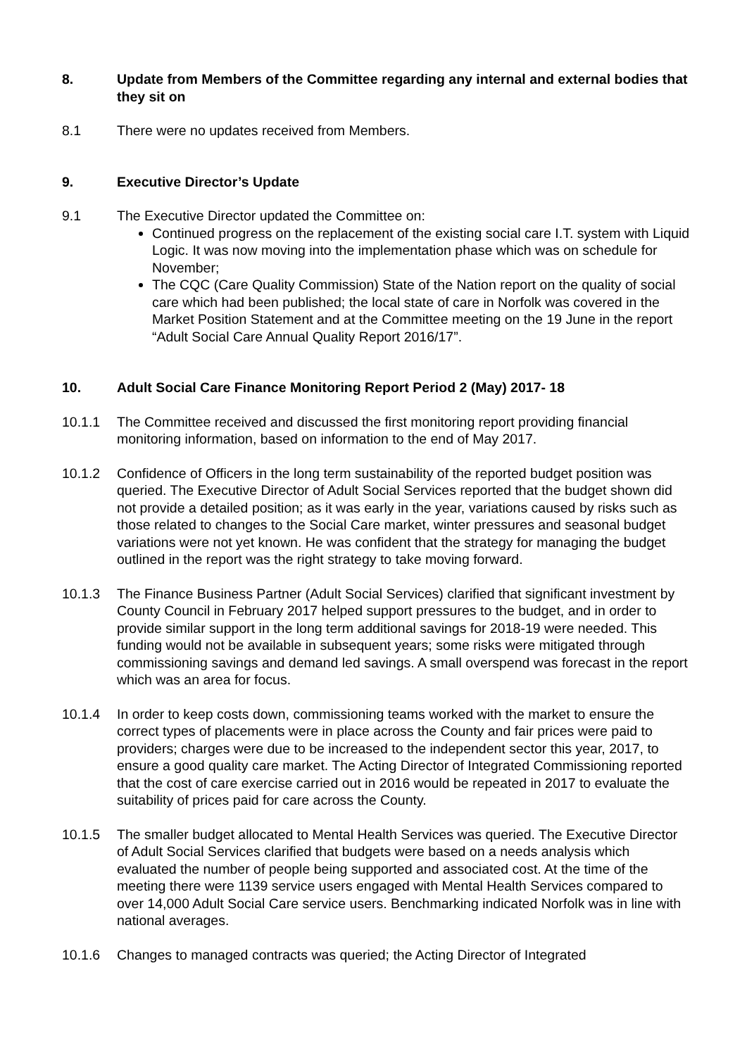8. Update from Members of the Committee regarding any internal and external bodies that they sit on
8.1 There were no updates received from Members.
9. Executive Director’s Update
9.1 The Executive Director updated the Committee on:
Continued progress on the replacement of the existing social care I.T. system with Liquid Logic. It was now moving into the implementation phase which was on schedule for November;
The CQC (Care Quality Commission) State of the Nation report on the quality of social care which had been published; the local state of care in Norfolk was covered in the Market Position Statement and at the Committee meeting on the 19 June in the report “Adult Social Care Annual Quality Report 2016/17”.
10. Adult Social Care Finance Monitoring Report Period 2 (May) 2017- 18
10.1.1 The Committee received and discussed the first monitoring report providing financial monitoring information, based on information to the end of May 2017.
10.1.2 Confidence of Officers in the long term sustainability of the reported budget position was queried. The Executive Director of Adult Social Services reported that the budget shown did not provide a detailed position; as it was early in the year, variations caused by risks such as those related to changes to the Social Care market, winter pressures and seasonal budget variations were not yet known. He was confident that the strategy for managing the budget outlined in the report was the right strategy to take moving forward.
10.1.3 The Finance Business Partner (Adult Social Services) clarified that significant investment by County Council in February 2017 helped support pressures to the budget, and in order to provide similar support in the long term additional savings for 2018-19 were needed. This funding would not be available in subsequent years; some risks were mitigated through commissioning savings and demand led savings. A small overspend was forecast in the report which was an area for focus.
10.1.4 In order to keep costs down, commissioning teams worked with the market to ensure the correct types of placements were in place across the County and fair prices were paid to providers; charges were due to be increased to the independent sector this year, 2017, to ensure a good quality care market. The Acting Director of Integrated Commissioning reported that the cost of care exercise carried out in 2016 would be repeated in 2017 to evaluate the suitability of prices paid for care across the County.
10.1.5 The smaller budget allocated to Mental Health Services was queried. The Executive Director of Adult Social Services clarified that budgets were based on a needs analysis which evaluated the number of people being supported and associated cost. At the time of the meeting there were 1139 service users engaged with Mental Health Services compared to over 14,000 Adult Social Care service users. Benchmarking indicated Norfolk was in line with national averages.
10.1.6 Changes to managed contracts was queried; the Acting Director of Integrated